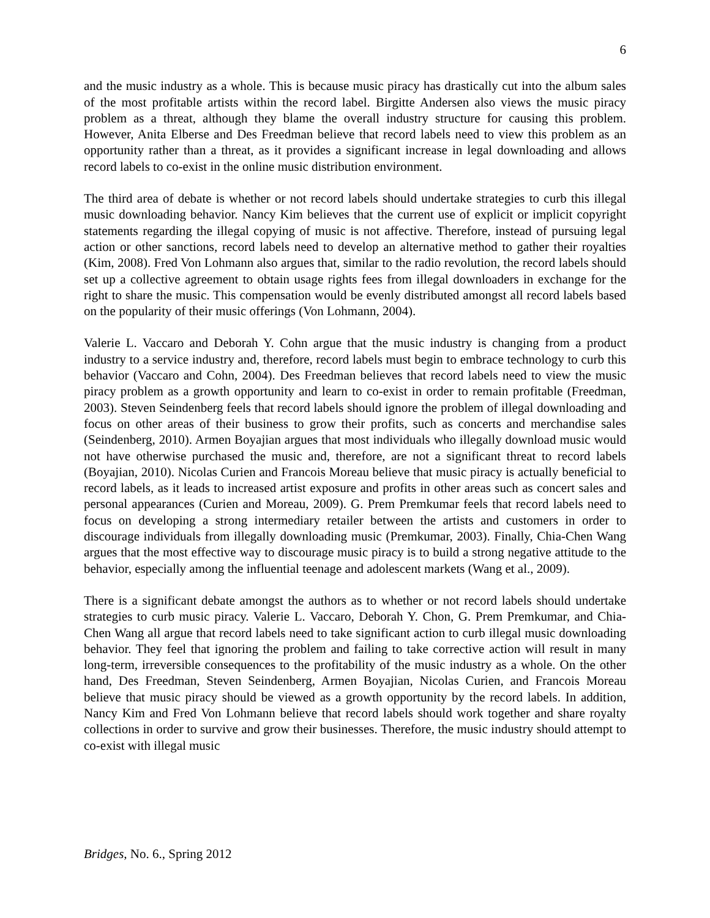6
and the music industry as a whole. This is because music piracy has drastically cut into the album sales of the most profitable artists within the record label. Birgitte Andersen also views the music piracy problem as a threat, although they blame the overall industry structure for causing this problem. However, Anita Elberse and Des Freedman believe that record labels need to view this problem as an opportunity rather than a threat, as it provides a significant increase in legal downloading and allows record labels to co-exist in the online music distribution environment.
The third area of debate is whether or not record labels should undertake strategies to curb this illegal music downloading behavior. Nancy Kim believes that the current use of explicit or implicit copyright statements regarding the illegal copying of music is not affective. Therefore, instead of pursuing legal action or other sanctions, record labels need to develop an alternative method to gather their royalties (Kim, 2008). Fred Von Lohmann also argues that, similar to the radio revolution, the record labels should set up a collective agreement to obtain usage rights fees from illegal downloaders in exchange for the right to share the music. This compensation would be evenly distributed amongst all record labels based on the popularity of their music offerings (Von Lohmann, 2004).
Valerie L. Vaccaro and Deborah Y. Cohn argue that the music industry is changing from a product industry to a service industry and, therefore, record labels must begin to embrace technology to curb this behavior (Vaccaro and Cohn, 2004). Des Freedman believes that record labels need to view the music piracy problem as a growth opportunity and learn to co-exist in order to remain profitable (Freedman, 2003). Steven Seindenberg feels that record labels should ignore the problem of illegal downloading and focus on other areas of their business to grow their profits, such as concerts and merchandise sales (Seindenberg, 2010). Armen Boyajian argues that most individuals who illegally download music would not have otherwise purchased the music and, therefore, are not a significant threat to record labels (Boyajian, 2010). Nicolas Curien and Francois Moreau believe that music piracy is actually beneficial to record labels, as it leads to increased artist exposure and profits in other areas such as concert sales and personal appearances (Curien and Moreau, 2009). G. Prem Premkumar feels that record labels need to focus on developing a strong intermediary retailer between the artists and customers in order to discourage individuals from illegally downloading music (Premkumar, 2003). Finally, Chia-Chen Wang argues that the most effective way to discourage music piracy is to build a strong negative attitude to the behavior, especially among the influential teenage and adolescent markets (Wang et al., 2009).
There is a significant debate amongst the authors as to whether or not record labels should undertake strategies to curb music piracy. Valerie L. Vaccaro, Deborah Y. Chon, G. Prem Premkumar, and Chia-Chen Wang all argue that record labels need to take significant action to curb illegal music downloading behavior. They feel that ignoring the problem and failing to take corrective action will result in many long-term, irreversible consequences to the profitability of the music industry as a whole. On the other hand, Des Freedman, Steven Seindenberg, Armen Boyajian, Nicolas Curien, and Francois Moreau believe that music piracy should be viewed as a growth opportunity by the record labels. In addition, Nancy Kim and Fred Von Lohmann believe that record labels should work together and share royalty collections in order to survive and grow their businesses. Therefore, the music industry should attempt to co-exist with illegal music
Bridges, No. 6., Spring 2012